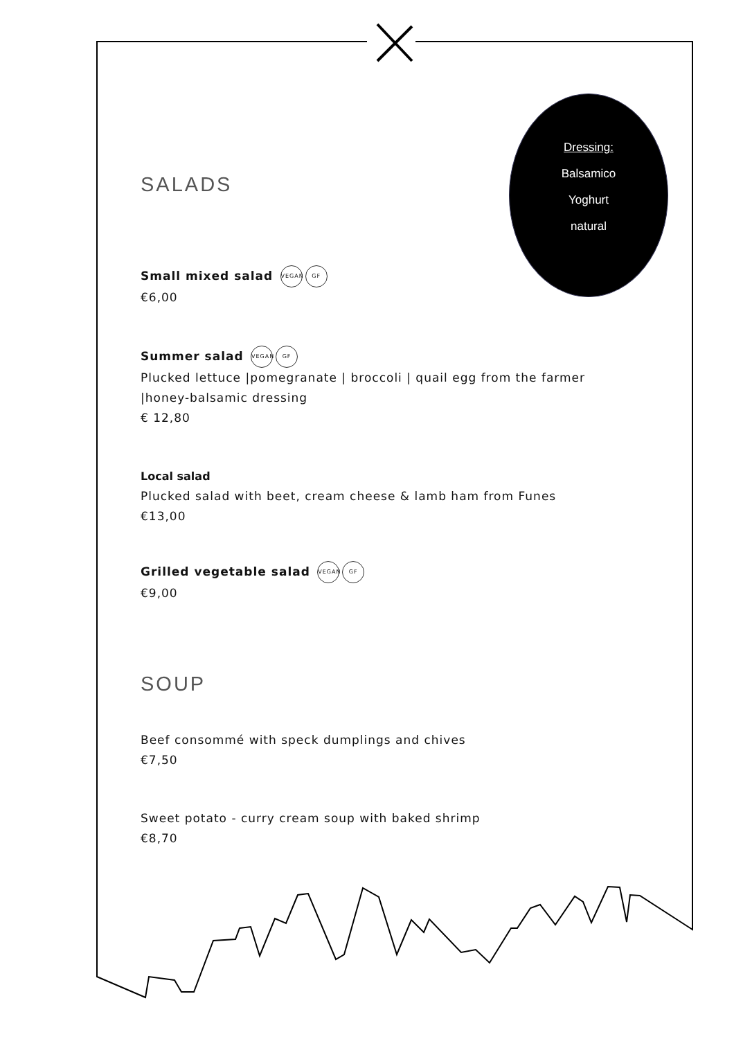Dressing:
Balsamico
Yoghurt
natural
SALADS
Small mixed salad VEGAN GF
€6,00
Summer salad VEGAN GF
Plucked lettuce |pomegranate | broccoli | quail egg from the farmer |honey-balsamic dressing
€ 12,80
Local salad
Plucked salad with beet, cream cheese & lamb ham from Funes
€13,00
Grilled vegetable salad VEGAN GF
€9,00
SOUP
Beef consommé with speck dumplings and chives
€7,50
Sweet potato - curry cream soup with baked shrimp
€8,70